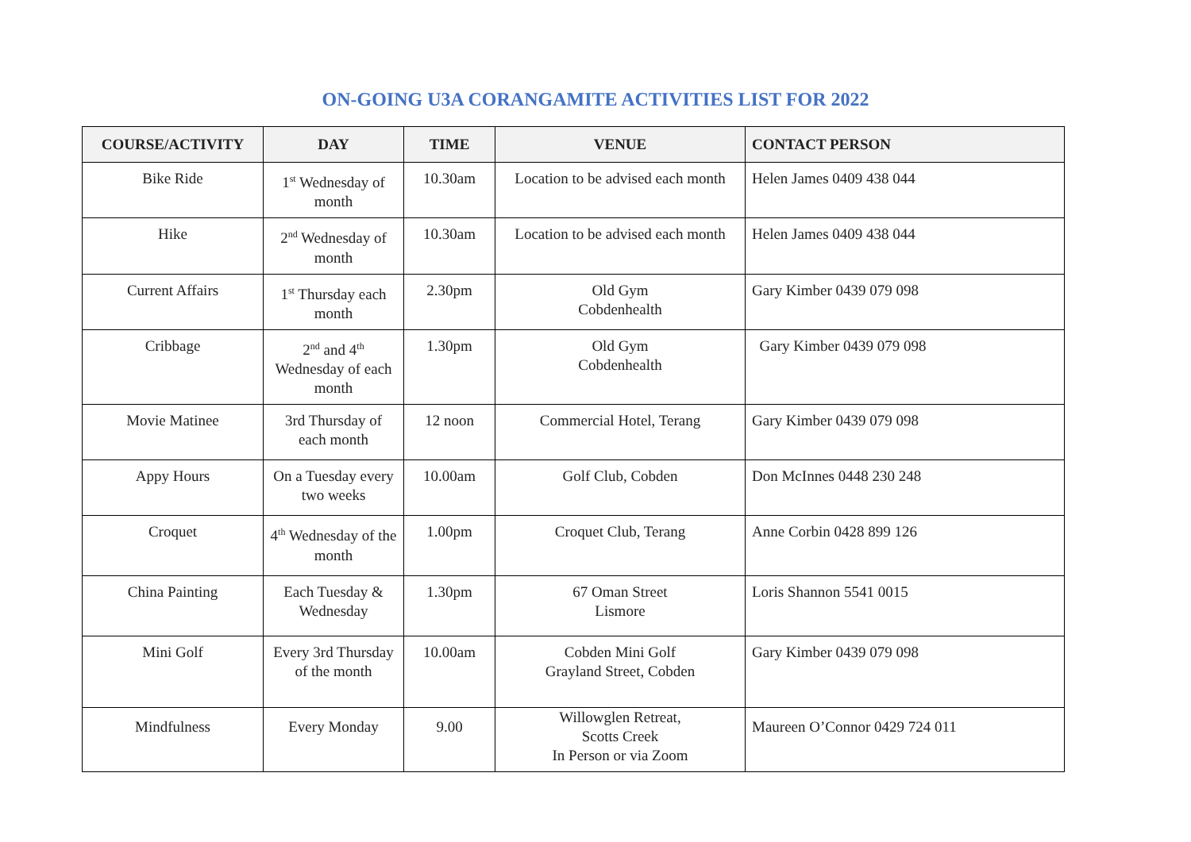ON-GOING U3A CORANGAMITE ACTIVITIES LIST FOR 2022
| COURSE/ACTIVITY | DAY | TIME | VENUE | CONTACT PERSON |
| --- | --- | --- | --- | --- |
| Bike Ride | 1<sup>st</sup> Wednesday of month | 10.30am | Location to be advised each month | Helen James 0409 438 044 |
| Hike | 2<sup>nd</sup> Wednesday of month | 10.30am | Location to be advised each month | Helen James 0409 438 044 |
| Current Affairs | 1<sup>st</sup> Thursday each month | 2.30pm | Old Gym Cobdenhealth | Gary Kimber 0439 079 098 |
| Cribbage | 2<sup>nd</sup> and 4<sup>th</sup> Wednesday of each month | 1.30pm | Old Gym Cobdenhealth | Gary Kimber 0439 079 098 |
| Movie Matinee | 3rd Thursday of each month | 12 noon | Commercial Hotel, Terang | Gary Kimber 0439 079 098 |
| Appy Hours | On a Tuesday every two weeks | 10.00am | Golf Club, Cobden | Don McInnes 0448 230 248 |
| Croquet | 4<sup>th</sup> Wednesday of the month | 1.00pm | Croquet Club, Terang | Anne Corbin 0428 899 126 |
| China Painting | Each Tuesday & Wednesday | 1.30pm | 67 Oman Street Lismore | Loris Shannon 5541 0015 |
| Mini Golf | Every 3rd Thursday of the month | 10.00am | Cobden Mini Golf Grayland Street, Cobden | Gary Kimber 0439 079 098 |
| Mindfulness | Every Monday | 9.00 | Willowglen Retreat, Scotts Creek In Person or via Zoom | Maureen O’Connor 0429 724 011 |